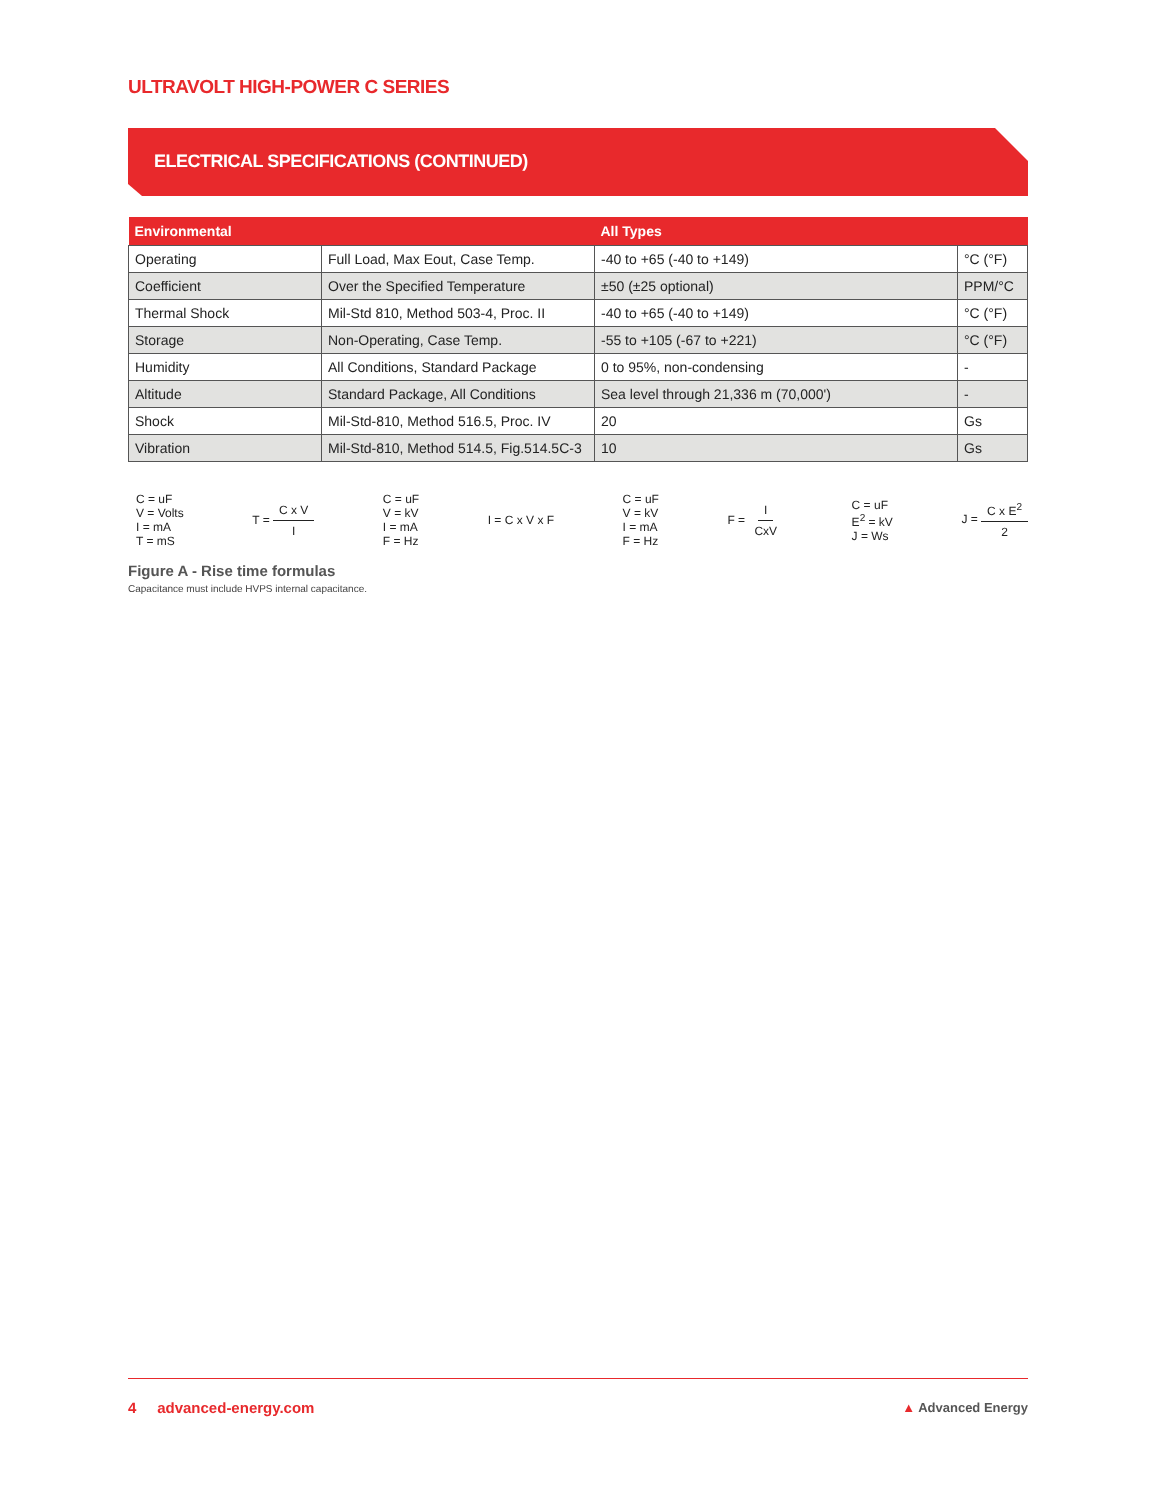ULTRAVOLT HIGH-POWER C SERIES
ELECTRICAL SPECIFICATIONS (CONTINUED)
| Environmental | | All Types | |
| --- | --- | --- | --- |
| Operating | Full Load, Max Eout, Case Temp. | -40 to +65 (-40 to +149) | °C (°F) |
| Coefficient | Over the Specified Temperature | ±50 (±25 optional) | PPM/°C |
| Thermal Shock | Mil-Std 810, Method 503-4, Proc. II | -40 to +65 (-40 to +149) | °C (°F) |
| Storage | Non-Operating, Case Temp. | -55 to +105 (-67 to +221) | °C (°F) |
| Humidity | All Conditions, Standard Package | 0 to 95%, non-condensing | - |
| Altitude | Standard Package, All Conditions | Sea level through 21,336 m (70,000') | - |
| Shock | Mil-Std-810, Method 516.5, Proc. IV | 20 | Gs |
| Vibration | Mil-Std-810, Method 514.5, Fig.514.5C-3 | 10 | Gs |
C = uF
V = Volts
I = mA
T = mS
T = C x V I
C = uF
V = kV
I = mA
F = Hz
I = C x V x F
C = uF
V = kV
I = mA
F = Hz
F = I CxV
C = uF
E<sup>2</sup> = kV
J = Ws
J = C x E<sup>2</sup> 2
Figure A - Rise time formulas
Capacitance must include HVPS internal capacitance.
4 advanced-energy.com ▲ Advanced Energy